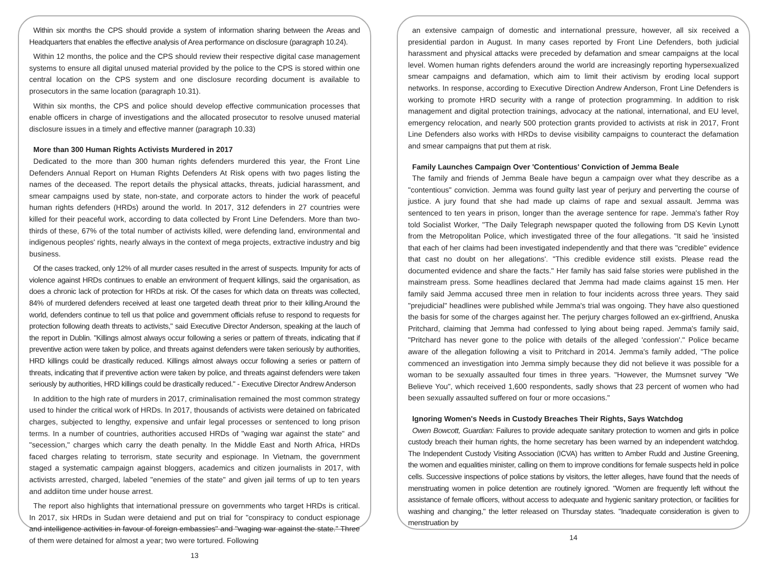Within six months the CPS should provide a system of information sharing between the Areas and Headquarters that enables the effective analysis of Area performance on disclosure (paragraph 10.24).
Within 12 months, the police and the CPS should review their respective digital case management systems to ensure all digital unused material provided by the police to the CPS is stored within one central location on the CPS system and one disclosure recording document is available to prosecutors in the same location (paragraph 10.31).
Within six months, the CPS and police should develop effective communication processes that enable officers in charge of investigations and the allocated prosecutor to resolve unused material disclosure issues in a timely and effective manner (paragraph 10.33)
More than 300 Human Rights Activists Murdered in 2017
Dedicated to the more than 300 human rights defenders murdered this year, the Front Line Defenders Annual Report on Human Rights Defenders At Risk opens with two pages listing the names of the deceased. The report details the physical attacks, threats, judicial harassment, and smear campaigns used by state, non-state, and corporate actors to hinder the work of peaceful human rights defenders (HRDs) around the world. In 2017, 312 defenders in 27 countries were killed for their peaceful work, according to data collected by Front Line Defenders. More than two-thirds of these, 67% of the total number of activists killed, were defending land, environmental and indigenous peoples' rights, nearly always in the context of mega projects, extractive industry and big business.
Of the cases tracked, only 12% of all murder cases resulted in the arrest of suspects. Impunity for acts of violence against HRDs continues to enable an environment of frequent killings, said the organisation, as does a chronic lack of protection for HRDs at risk. Of the cases for which data on threats was collected, 84% of murdered defenders received at least one targeted death threat prior to their killing.Around the world, defenders continue to tell us that police and government officials refuse to respond to requests for protection following death threats to activists," said Executive Director Anderson, speaking at the lauch of the report in Dublin. "Killings almost always occur following a series or pattern of threats, indicating that if preventive action were taken by police, and threats against defenders were taken seriously by authorities, HRD killings could be drastically reduced. Killings almost always occur following a series or pattern of threats, indicating that if preventive action were taken by police, and threats against defenders were taken seriously by authorities, HRD killings could be drastically reduced." - Executive Director Andrew Anderson
In addition to the high rate of murders in 2017, criminalisation remained the most common strategy used to hinder the critical work of HRDs. In 2017, thousands of activists were detained on fabricated charges, subjected to lengthy, expensive and unfair legal processes or sentenced to long prison terms. In a number of countries, authorities accused HRDs of "waging war against the state" and "secession," charges which carry the death penalty. In the Middle East and North Africa, HRDs faced charges relating to terrorism, state security and espionage. In Vietnam, the government staged a systematic campaign against bloggers, academics and citizen journalists in 2017, with activists arrested, charged, labeled "enemies of the state" and given jail terms of up to ten years and addiiton time under house arrest.
The report also highlights that international pressure on governments who target HRDs is critical. In 2017, six HRDs in Sudan were detaiend and put on trial for "conspiracy to conduct espionage and intelligence activities in favour of foreign embassies" and "waging war against the state." Three of them were detained for almost a year; two were tortured. Following
13
an extensive campaign of domestic and international pressure, however, all six received a presidential pardon in August. In many cases reported by Front Line Defenders, both judicial harassment and physical attacks were preceded by defamation and smear campaigns at the local level. Women human rights defenders around the world are increasingly reporting hypersexualized smear campaigns and defamation, which aim to limit their activism by eroding local support networks. In response, according to Executive Direction Andrew Anderson, Front Line Defenders is working to promote HRD security with a range of protection programming. In addition to risk management and digital protection trainings, advocacy at the national, international, and EU level, emergency relocation, and nearly 500 protection grants provided to activists at risk in 2017, Front Line Defenders also works with HRDs to devise visibility campaigns to counteract the defamation and smear campaigns that put them at risk.
Family Launches Campaign Over 'Contentious' Conviction of Jemma Beale
The family and friends of Jemma Beale have begun a campaign over what they describe as a "contentious" conviction. Jemma was found guilty last year of perjury and perverting the course of justice. A jury found that she had made up claims of rape and sexual assault. Jemma was sentenced to ten years in prison, longer than the average sentence for rape. Jemma's father Roy told Socialist Worker, "The Daily Telegraph newspaper quoted the following from DS Kevin Lynott from the Metropolitan Police, which investigated three of the four allegations. "It said he 'insisted that each of her claims had been investigated independently and that there was "credible" evidence that cast no doubt on her allegations'. "This credible evidence still exists. Please read the documented evidence and share the facts." Her family has said false stories were published in the mainstream press. Some headlines declared that Jemma had made claims against 15 men. Her family said Jemma accused three men in relation to four incidents across three years. They said "prejudicial" headlines were published while Jemma's trial was ongoing. They have also questioned the basis for some of the charges against her. The perjury charges followed an ex-girlfriend, Anuska Pritchard, claiming that Jemma had confessed to lying about being raped. Jemma's family said, "Pritchard has never gone to the police with details of the alleged 'confession'." Police became aware of the allegation following a visit to Pritchard in 2014. Jemma's family added, "The police commenced an investigation into Jemma simply because they did not believe it was possible for a woman to be sexually assaulted four times in three years. "However, the Mumsnet survey "We Believe You", which received 1,600 respondents, sadly shows that 23 percent of women who had been sexually assaulted suffered on four or more occasions."
Ignoring Women's Needs in Custody Breaches Their Rights, Says Watchdog
Owen Bowcott, Guardian: Failures to provide adequate sanitary protection to women and girls in police custody breach their human rights, the home secretary has been warned by an independent watchdog. The Independent Custody Visiting Association (ICVA) has written to Amber Rudd and Justine Greening, the women and equalities minister, calling on them to improve conditions for female suspects held in police cells. Successive inspections of police stations by visitors, the letter alleges, have found that the needs of menstruating women in police detention are routinely ignored. "Women are frequently left without the assistance of female officers, without access to adequate and hygienic sanitary protection, or facilities for washing and changing," the letter released on Thursday states. "Inadequate consideration is given to menstruation by
14